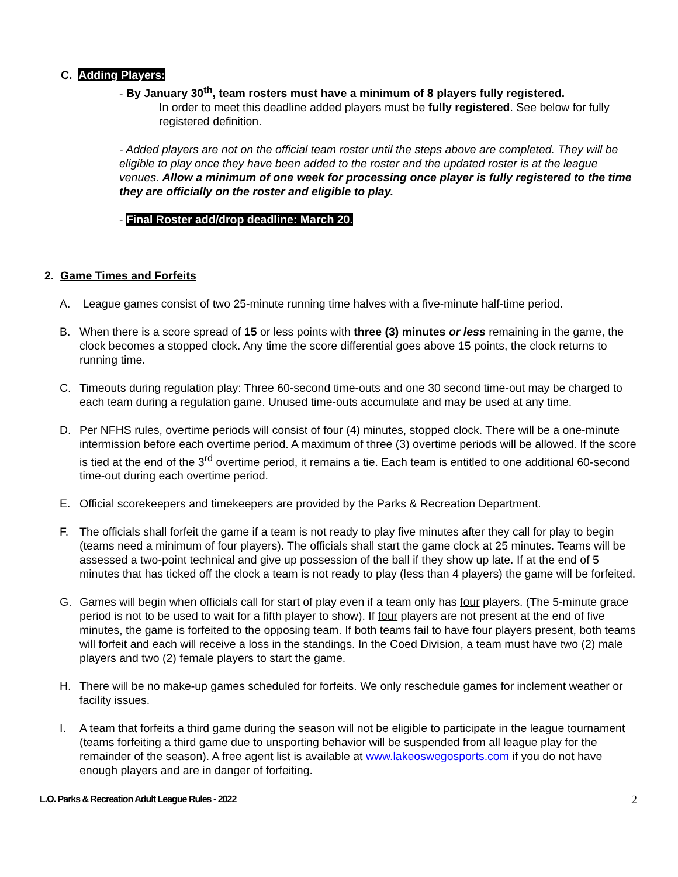C. Adding Players:
- By January 30<sup>th</sup>, team rosters must have a minimum of 8 players fully registered.
In order to meet this deadline added players must be fully registered. See below for fully registered definition.
- Added players are not on the official team roster until the steps above are completed. They will be eligible to play once they have been added to the roster and the updated roster is at the league venues. Allow a minimum of one week for processing once player is fully registered to the time they are officially on the roster and eligible to play.
- Final Roster add/drop deadline: March 20.
2. Game Times and Forfeits
A. League games consist of two 25-minute running time halves with a five-minute half-time period.
B. When there is a score spread of 15 or less points with three (3) minutes or less remaining in the game, the clock becomes a stopped clock. Any time the score differential goes above 15 points, the clock returns to running time.
C. Timeouts during regulation play: Three 60-second time-outs and one 30 second time-out may be charged to each team during a regulation game. Unused time-outs accumulate and may be used at any time.
D. Per NFHS rules, overtime periods will consist of four (4) minutes, stopped clock. There will be a one-minute intermission before each overtime period. A maximum of three (3) overtime periods will be allowed. If the score is tied at the end of the 3<sup>rd</sup> overtime period, it remains a tie. Each team is entitled to one additional 60-second time-out during each overtime period.
E. Official scorekeepers and timekeepers are provided by the Parks & Recreation Department.
F. The officials shall forfeit the game if a team is not ready to play five minutes after they call for play to begin (teams need a minimum of four players). The officials shall start the game clock at 25 minutes. Teams will be assessed a two-point technical and give up possession of the ball if they show up late. If at the end of 5 minutes that has ticked off the clock a team is not ready to play (less than 4 players) the game will be forfeited.
G. Games will begin when officials call for start of play even if a team only has four players. (The 5-minute grace period is not to be used to wait for a fifth player to show). If four players are not present at the end of five minutes, the game is forfeited to the opposing team. If both teams fail to have four players present, both teams will forfeit and each will receive a loss in the standings. In the Coed Division, a team must have two (2) male players and two (2) female players to start the game.
H. There will be no make-up games scheduled for forfeits. We only reschedule games for inclement weather or facility issues.
I. A team that forfeits a third game during the season will not be eligible to participate in the league tournament (teams forfeiting a third game due to unsporting behavior will be suspended from all league play for the remainder of the season). A free agent list is available at www.lakeoswegosports.com if you do not have enough players and are in danger of forfeiting.
L.O. Parks & Recreation Adult League Rules - 2022 2